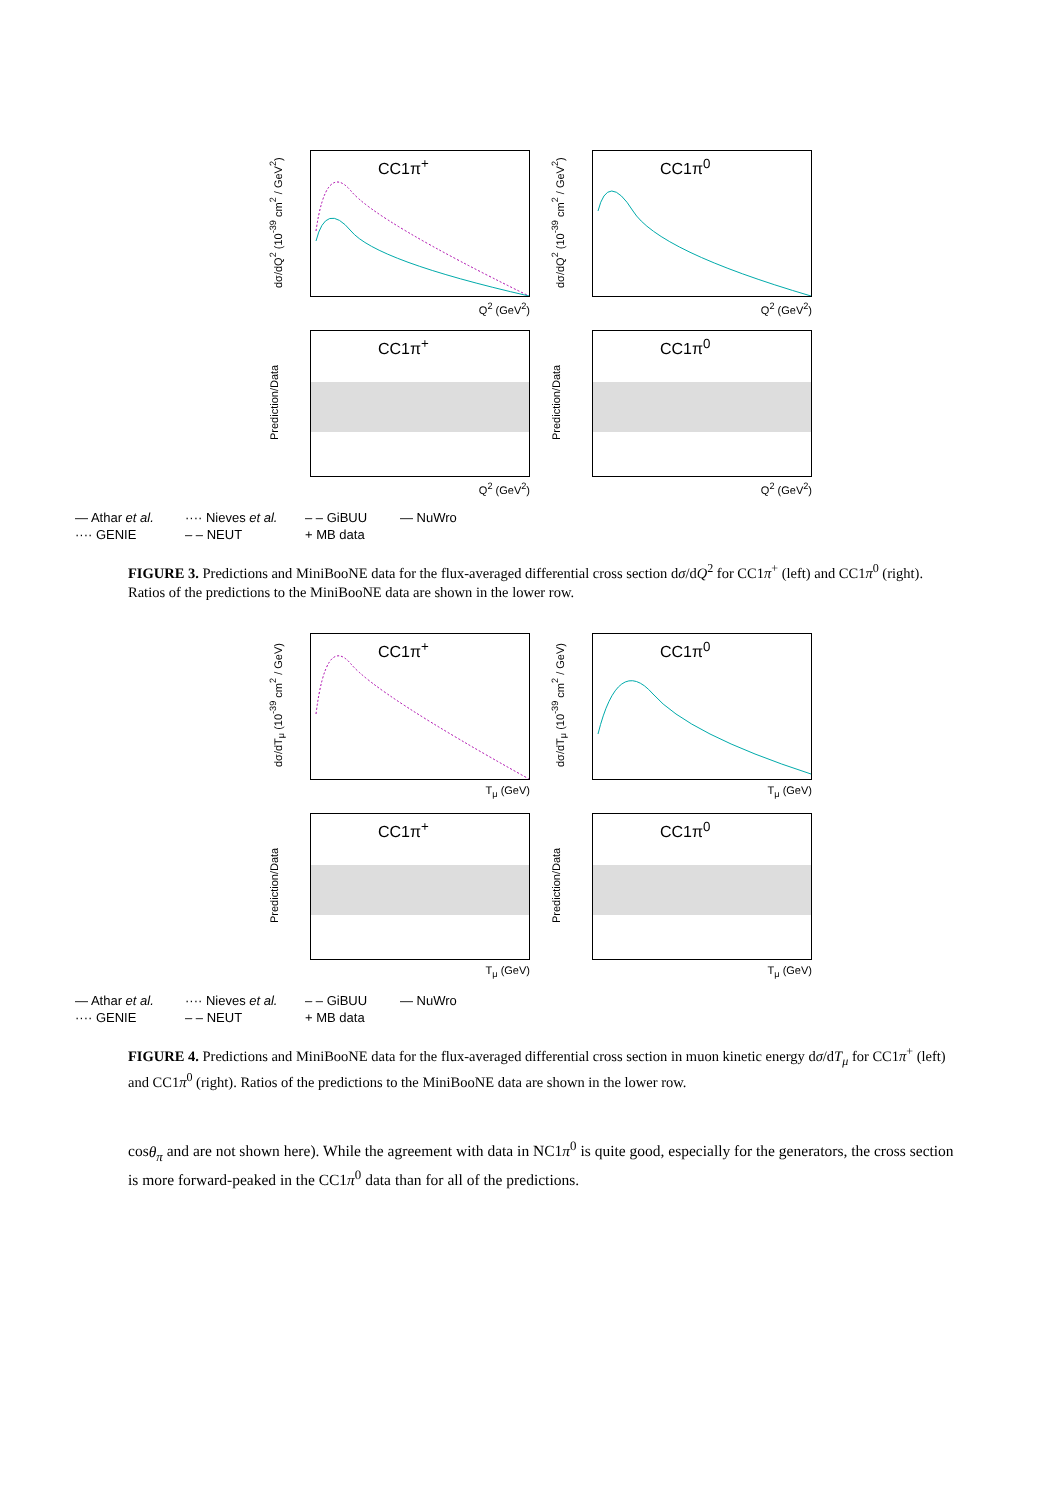dσ/dQ<sup>2</sup> (10<sup>-39</sup> cm<sup>2</sup> / GeV<sup>2</sup>)
CC1π<sup>+</sup>
Q<sup>2</sup> (GeV<sup>2</sup>)
dσ/dQ<sup>2</sup> (10<sup>-39</sup> cm<sup>2</sup> / GeV<sup>2</sup>)
CC1π<sup>0</sup>
Q<sup>2</sup> (GeV<sup>2</sup>)
Prediction/Data
CC1π<sup>+</sup>
Q<sup>2</sup> (GeV<sup>2</sup>)
Prediction/Data
CC1π<sup>0</sup>
Q<sup>2</sup> (GeV<sup>2</sup>)
— Athar et al. ···· Nieves et al. – – GiBUU — NuWro ···· GENIE – – NEUT + MB data
FIGURE 3. Predictions and MiniBooNE data for the flux-averaged differential cross section dσ/dQ<sup>2</sup> for CC1π<sup>+</sup> (left) and CC1π<sup>0</sup> (right). Ratios of the predictions to the MiniBooNE data are shown in the lower row.
dσ/dT<sub>μ</sub> (10<sup>-39</sup> cm<sup>2</sup> / GeV)
CC1π<sup>+</sup>
T<sub>μ</sub> (GeV)
dσ/dT<sub>μ</sub> (10<sup>-39</sup> cm<sup>2</sup> / GeV)
CC1π<sup>0</sup>
T<sub>μ</sub> (GeV)
Prediction/Data
CC1π<sup>+</sup>
T<sub>μ</sub> (GeV)
Prediction/Data
CC1π<sup>0</sup>
T<sub>μ</sub> (GeV)
— Athar et al. ···· Nieves et al. – – GiBUU — NuWro ···· GENIE – – NEUT + MB data
FIGURE 4. Predictions and MiniBooNE data for the flux-averaged differential cross section in muon kinetic energy dσ/dT<sub>μ</sub> for CC1π<sup>+</sup> (left) and CC1π<sup>0</sup> (right). Ratios of the predictions to the MiniBooNE data are shown in the lower row.
cosθ<sub>π</sub> and are not shown here). While the agreement with data in NC1π<sup>0</sup> is quite good, especially for the generators, the cross section is more forward-peaked in the CC1π<sup>0</sup> data than for all of the predictions.